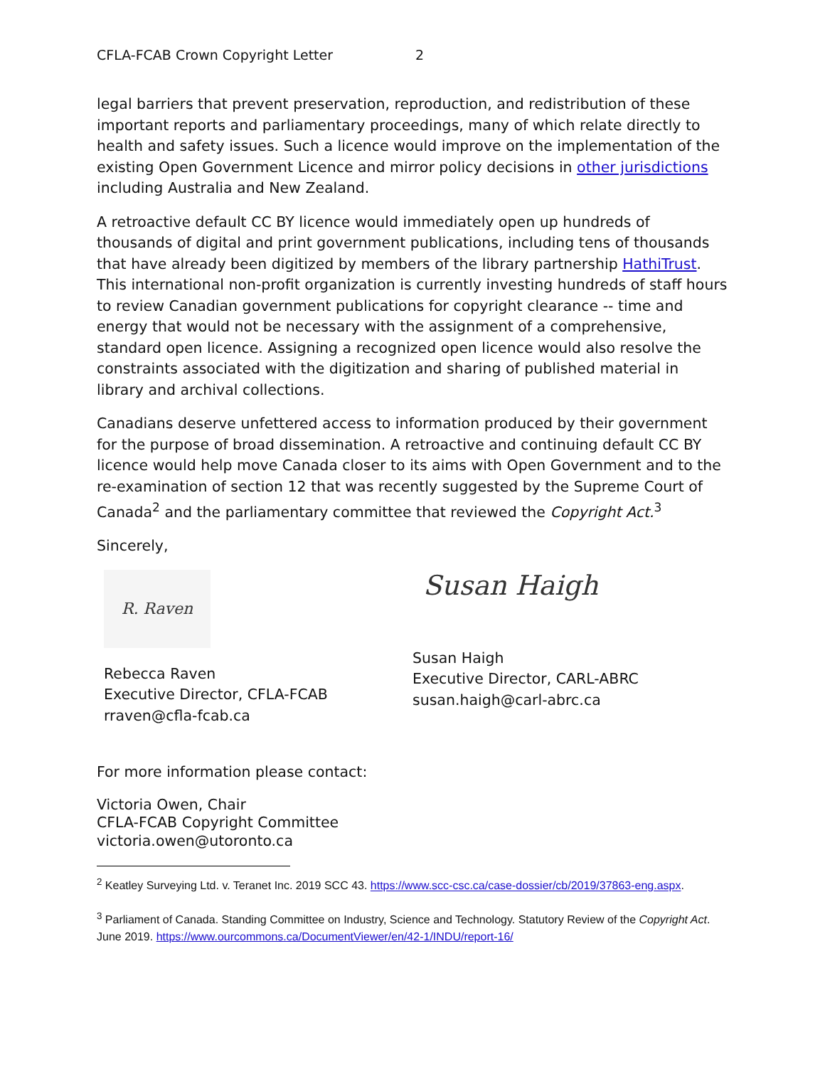CFLA-FCAB Crown Copyright Letter 2
legal barriers that prevent preservation, reproduction, and redistribution of these important reports and parliamentary proceedings, many of which relate directly to health and safety issues. Such a licence would improve on the implementation of the existing Open Government Licence and mirror policy decisions in other jurisdictions including Australia and New Zealand.
A retroactive default CC BY licence would immediately open up hundreds of thousands of digital and print government publications, including tens of thousands that have already been digitized by members of the library partnership HathiTrust. This international non-profit organization is currently investing hundreds of staff hours to review Canadian government publications for copyright clearance -- time and energy that would not be necessary with the assignment of a comprehensive, standard open licence. Assigning a recognized open licence would also resolve the constraints associated with the digitization and sharing of published material in library and archival collections.
Canadians deserve unfettered access to information produced by their government for the purpose of broad dissemination. A retroactive and continuing default CC BY licence would help move Canada closer to its aims with Open Government and to the re-examination of section 12 that was recently suggested by the Supreme Court of Canada<sup>2</sup> and the parliamentary committee that reviewed the Copyright Act.<sup>3</sup>
Sincerely,
R. Raven
Rebecca Raven
Executive Director, CFLA-FCAB
rraven@cfla-fcab.ca
Susan Haigh
Susan Haigh
Executive Director, CARL-ABRC
susan.haigh@carl-abrc.ca
For more information please contact:
Victoria Owen, Chair
CFLA-FCAB Copyright Committee
victoria.owen@utoronto.ca
<sup>2</sup> Keatley Surveying Ltd. v. Teranet Inc. 2019 SCC 43. https://www.scc-csc.ca/case-dossier/cb/2019/37863-eng.aspx.
<sup>3</sup> Parliament of Canada. Standing Committee on Industry, Science and Technology. Statutory Review of the Copyright Act. June 2019. https://www.ourcommons.ca/DocumentViewer/en/42-1/INDU/report-16/